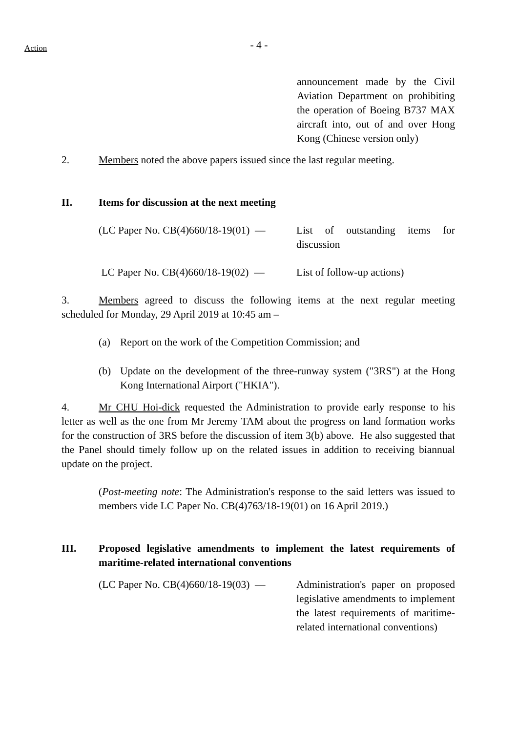Action
- 4 -
announcement made by the Civil Aviation Department on prohibiting the operation of Boeing B737 MAX aircraft into, out of and over Hong Kong (Chinese version only)
2. Members noted the above papers issued since the last regular meeting.
II. Items for discussion at the next meeting
(LC Paper No. CB(4)660/18-19(01) — List of outstanding items for discussion
LC Paper No. CB(4)660/18-19(02) — List of follow-up actions)
3. Members agreed to discuss the following items at the next regular meeting scheduled for Monday, 29 April 2019 at 10:45 am –
(a) Report on the work of the Competition Commission; and
(b) Update on the development of the three-runway system ("3RS") at the Hong Kong International Airport ("HKIA").
4. Mr CHU Hoi-dick requested the Administration to provide early response to his letter as well as the one from Mr Jeremy TAM about the progress on land formation works for the construction of 3RS before the discussion of item 3(b) above. He also suggested that the Panel should timely follow up on the related issues in addition to receiving biannual update on the project.
(Post-meeting note: The Administration's response to the said letters was issued to members vide LC Paper No. CB(4)763/18-19(01) on 16 April 2019.)
III. Proposed legislative amendments to implement the latest requirements of maritime-related international conventions
(LC Paper No. CB(4)660/18-19(03) — Administration's paper on proposed legislative amendments to implement the latest requirements of maritime-related international conventions)